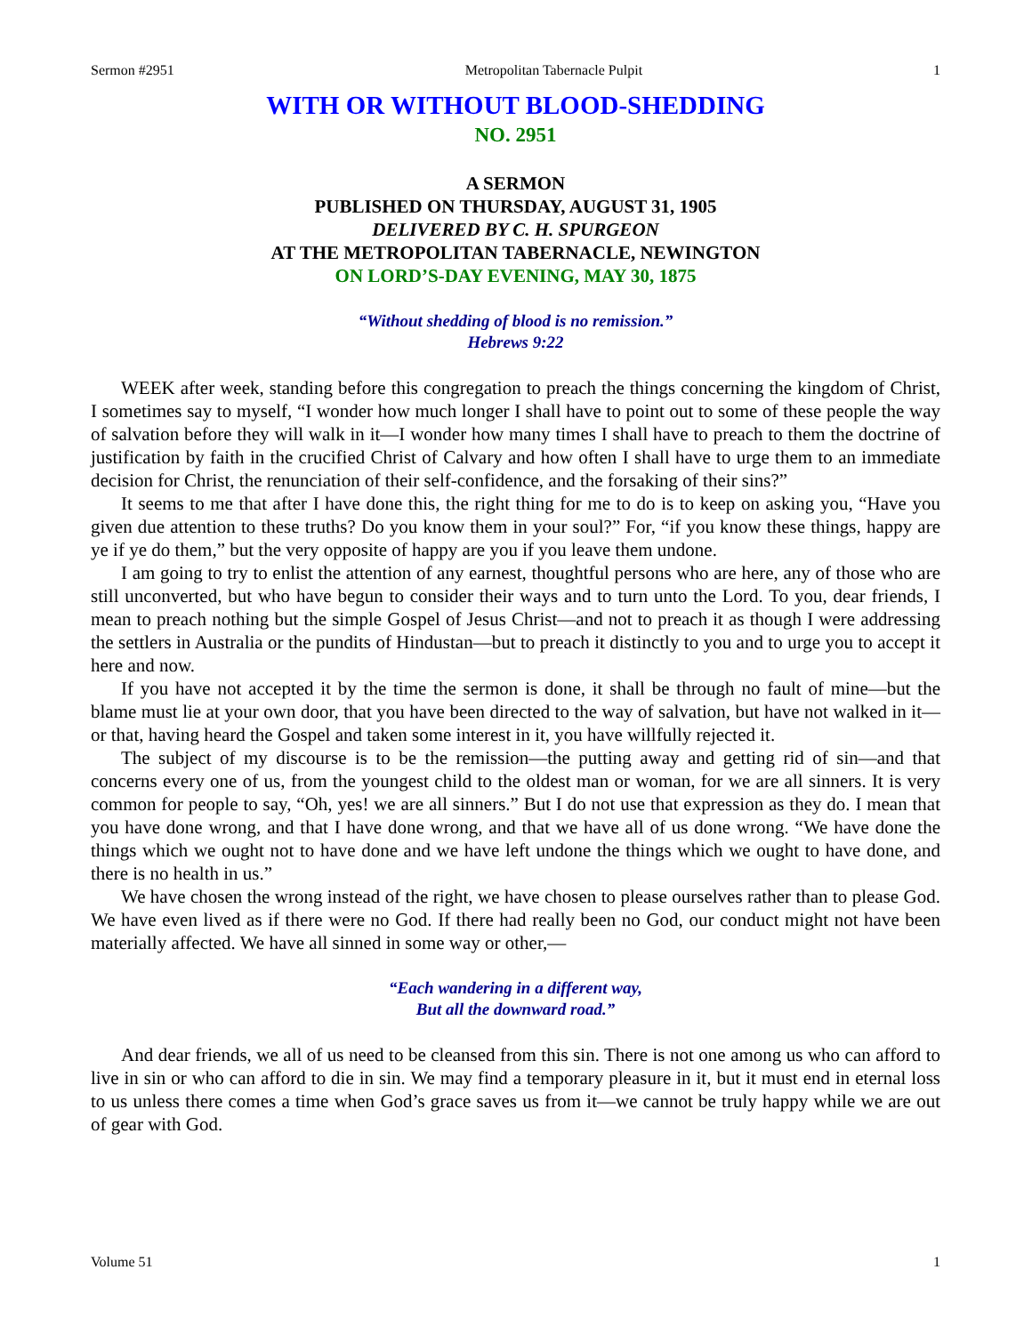Sermon #2951 Metropolitan Tabernacle Pulpit 1
WITH OR WITHOUT BLOOD-SHEDDING
NO. 2951
A SERMON
PUBLISHED ON THURSDAY, AUGUST 31, 1905
DELIVERED BY C. H. SPURGEON
AT THE METROPOLITAN TABERNACLE, NEWINGTON
ON LORD’S-DAY EVENING, MAY 30, 1875
“Without shedding of blood is no remission.”
Hebrews 9:22
WEEK after week, standing before this congregation to preach the things concerning the kingdom of Christ, I sometimes say to myself, “I wonder how much longer I shall have to point out to some of these people the way of salvation before they will walk in it—I wonder how many times I shall have to preach to them the doctrine of justification by faith in the crucified Christ of Calvary and how often I shall have to urge them to an immediate decision for Christ, the renunciation of their self-confidence, and the forsaking of their sins?”
It seems to me that after I have done this, the right thing for me to do is to keep on asking you, “Have you given due attention to these truths? Do you know them in your soul?” For, “if you know these things, happy are ye if ye do them,” but the very opposite of happy are you if you leave them undone.
I am going to try to enlist the attention of any earnest, thoughtful persons who are here, any of those who are still unconverted, but who have begun to consider their ways and to turn unto the Lord. To you, dear friends, I mean to preach nothing but the simple Gospel of Jesus Christ—and not to preach it as though I were addressing the settlers in Australia or the pundits of Hindustan—but to preach it distinctly to you and to urge you to accept it here and now.
If you have not accepted it by the time the sermon is done, it shall be through no fault of mine—but the blame must lie at your own door, that you have been directed to the way of salvation, but have not walked in it—or that, having heard the Gospel and taken some interest in it, you have willfully rejected it.
The subject of my discourse is to be the remission—the putting away and getting rid of sin—and that concerns every one of us, from the youngest child to the oldest man or woman, for we are all sinners. It is very common for people to say, “Oh, yes! we are all sinners.” But I do not use that expression as they do. I mean that you have done wrong, and that I have done wrong, and that we have all of us done wrong. “We have done the things which we ought not to have done and we have left undone the things which we ought to have done, and there is no health in us.”
We have chosen the wrong instead of the right, we have chosen to please ourselves rather than to please God. We have even lived as if there were no God. If there had really been no God, our conduct might not have been materially affected. We have all sinned in some way or other,—
“Each wandering in a different way,
But all the downward road.”
And dear friends, we all of us need to be cleansed from this sin. There is not one among us who can afford to live in sin or who can afford to die in sin. We may find a temporary pleasure in it, but it must end in eternal loss to us unless there comes a time when God’s grace saves us from it—we cannot be truly happy while we are out of gear with God.
Volume 51 1